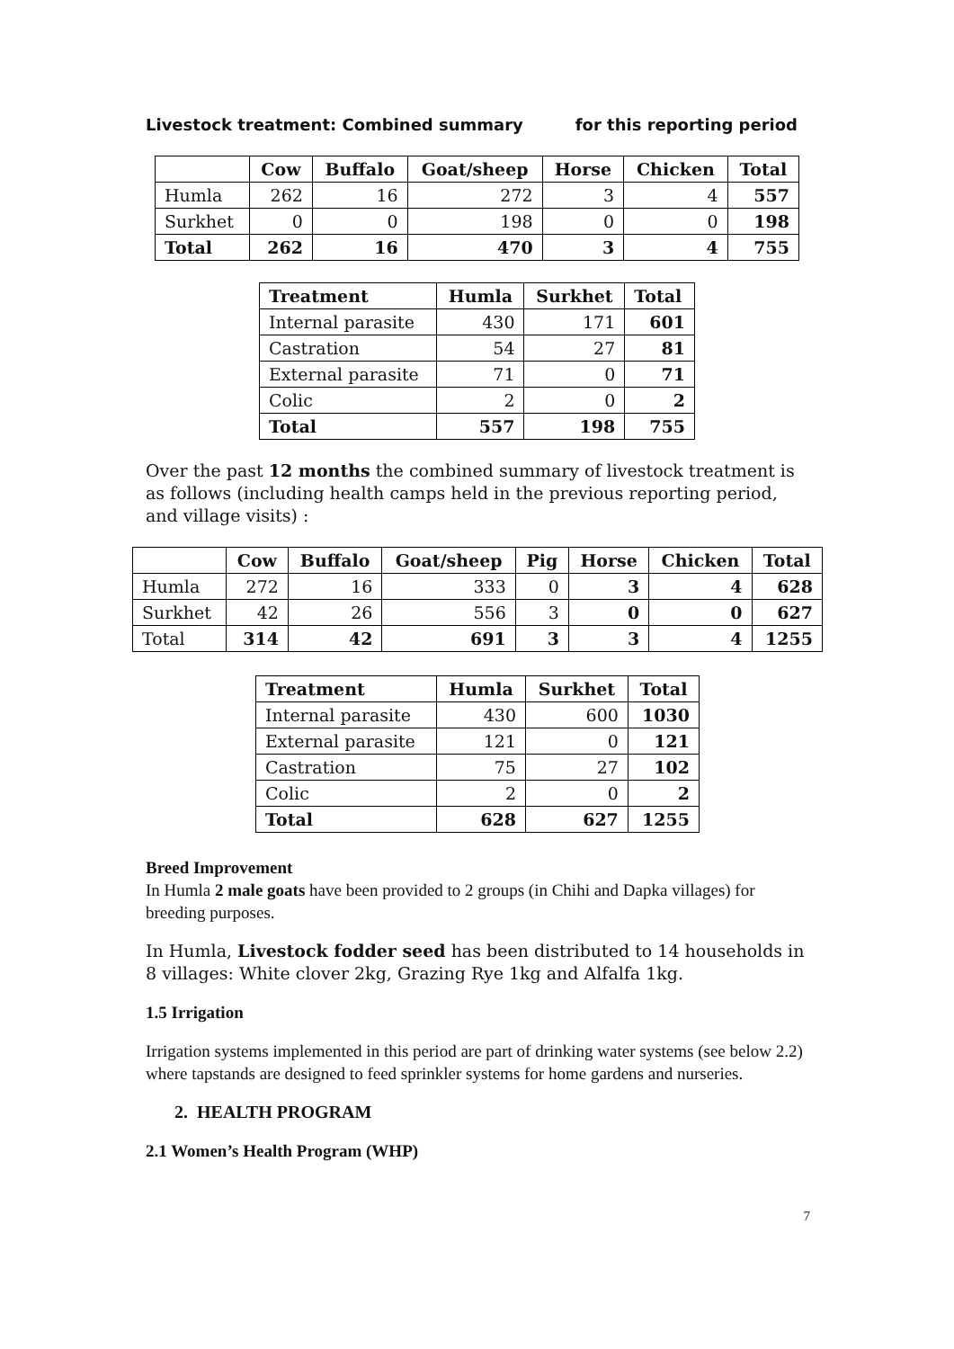Livestock treatment: Combined summary for this reporting period
| | Cow | Buffalo | Goat/sheep | Horse | Chicken | Total |
| --- | --- | --- | --- | --- | --- | --- |
| Humla | 262 | 16 | 272 | 3 | 4 | 557 |
| Surkhet | 0 | 0 | 198 | 0 | 0 | 198 |
| Total | 262 | 16 | 470 | 3 | 4 | 755 |
| Treatment | Humla | Surkhet | Total |
| --- | --- | --- | --- |
| Internal parasite | 430 | 171 | 601 |
| Castration | 54 | 27 | 81 |
| External parasite | 71 | 0 | 71 |
| Colic | 2 | 0 | 2 |
| Total | 557 | 198 | 755 |
Over the past 12 months the combined summary of livestock treatment is as follows (including health camps held in the previous reporting period, and village visits) :
| | Cow | Buffalo | Goat/sheep | Pig | Horse | Chicken | Total |
| --- | --- | --- | --- | --- | --- | --- | --- |
| Humla | 272 | 16 | 333 | 0 | 3 | 4 | 628 |
| Surkhet | 42 | 26 | 556 | 3 | 0 | 0 | 627 |
| Total | 314 | 42 | 691 | 3 | 3 | 4 | 1255 |
| Treatment | Humla | Surkhet | Total |
| --- | --- | --- | --- |
| Internal parasite | 430 | 600 | 1030 |
| External parasite | 121 | 0 | 121 |
| Castration | 75 | 27 | 102 |
| Colic | 2 | 0 | 2 |
| Total | 628 | 627 | 1255 |
Breed Improvement
In Humla 2 male goats have been provided to 2 groups (in Chihi and Dapka villages) for breeding purposes.
In Humla, Livestock fodder seed has been distributed to 14 households in 8 villages: White clover 2kg, Grazing Rye 1kg and Alfalfa 1kg.
1.5 Irrigation
Irrigation systems implemented in this period are part of drinking water systems (see below 2.2) where tapstands are designed to feed sprinkler systems for home gardens and nurseries.
2. HEALTH PROGRAM
2.1 Women’s Health Program (WHP)
7